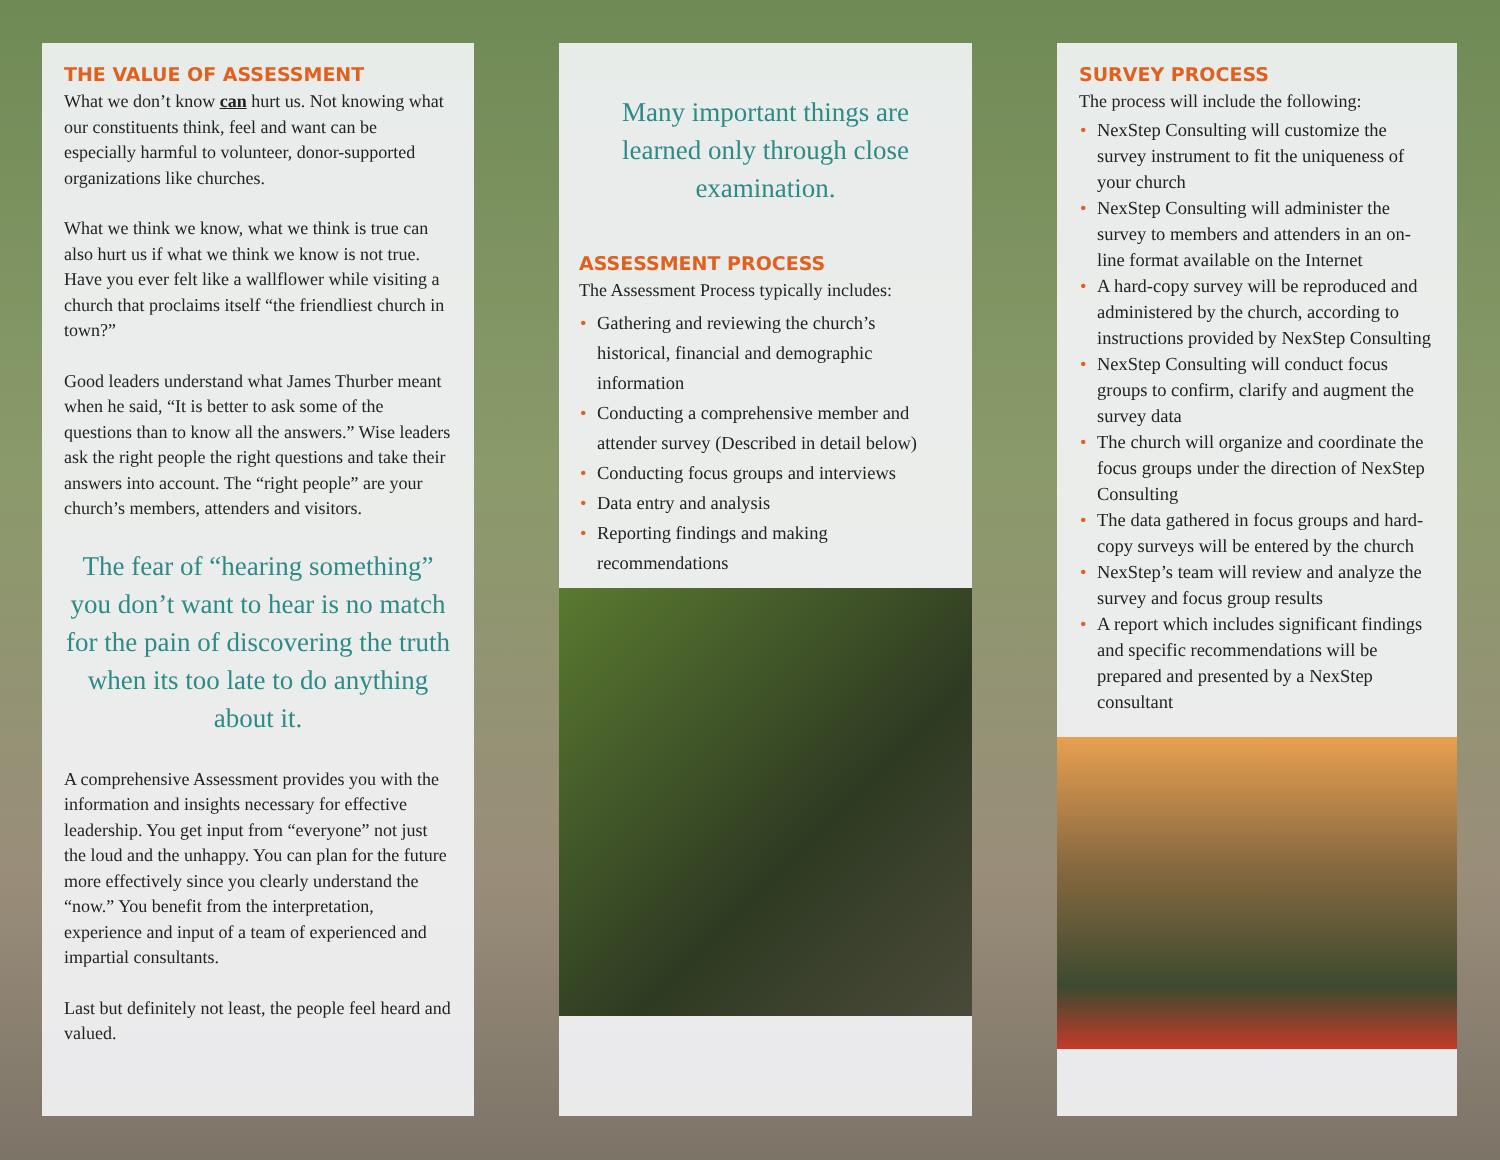THE VALUE OF ASSESSMENT
What we don’t know can hurt us. Not knowing what our constituents think, feel and want can be especially harmful to volunteer, donor-supported organizations like churches.
What we think we know, what we think is true can also hurt us if what we think we know is not true. Have you ever felt like a wallflower while visiting a church that proclaims itself “the friendliest church in town?”
Good leaders understand what James Thurber meant when he said, “It is better to ask some of the questions than to know all the answers.” Wise leaders ask the right people the right questions and take their answers into account. The “right people” are your church’s members, attenders and visitors.
The fear of “hearing something” you don’t want to hear is no match for the pain of discovering the truth when its too late to do anything about it.
A comprehensive Assessment provides you with the information and insights necessary for effective leadership. You get input from “everyone” not just the loud and the unhappy. You can plan for the future more effectively since you clearly understand the “now.” You benefit from the interpretation, experience and input of a team of experienced and impartial consultants.
Last but definitely not least, the people feel heard and valued.
Many important things are learned only through close examination.
ASSESSMENT PROCESS
The Assessment Process typically includes:
• Gathering and reviewing the church’s historical, financial and demographic information
• Conducting a comprehensive member and attender survey (Described in detail below)
• Conducting focus groups and interviews
• Data entry and analysis
• Reporting findings and making recommendations
SURVEY PROCESS
The process will include the following:
• NexStep Consulting will customize the survey instrument to fit the uniqueness of your church
• NexStep Consulting will administer the survey to members and attenders in an on-line format available on the Internet
• A hard-copy survey will be reproduced and administered by the church, according to instructions provided by NexStep Consulting
• NexStep Consulting will conduct focus groups to confirm, clarify and augment the survey data
• The church will organize and coordinate the focus groups under the direction of NexStep Consulting
• The data gathered in focus groups and hard-copy surveys will be entered by the church
• NexStep’s team will review and analyze the survey and focus group results
• A report which includes significant findings and specific recommendations will be prepared and presented by a NexStep consultant